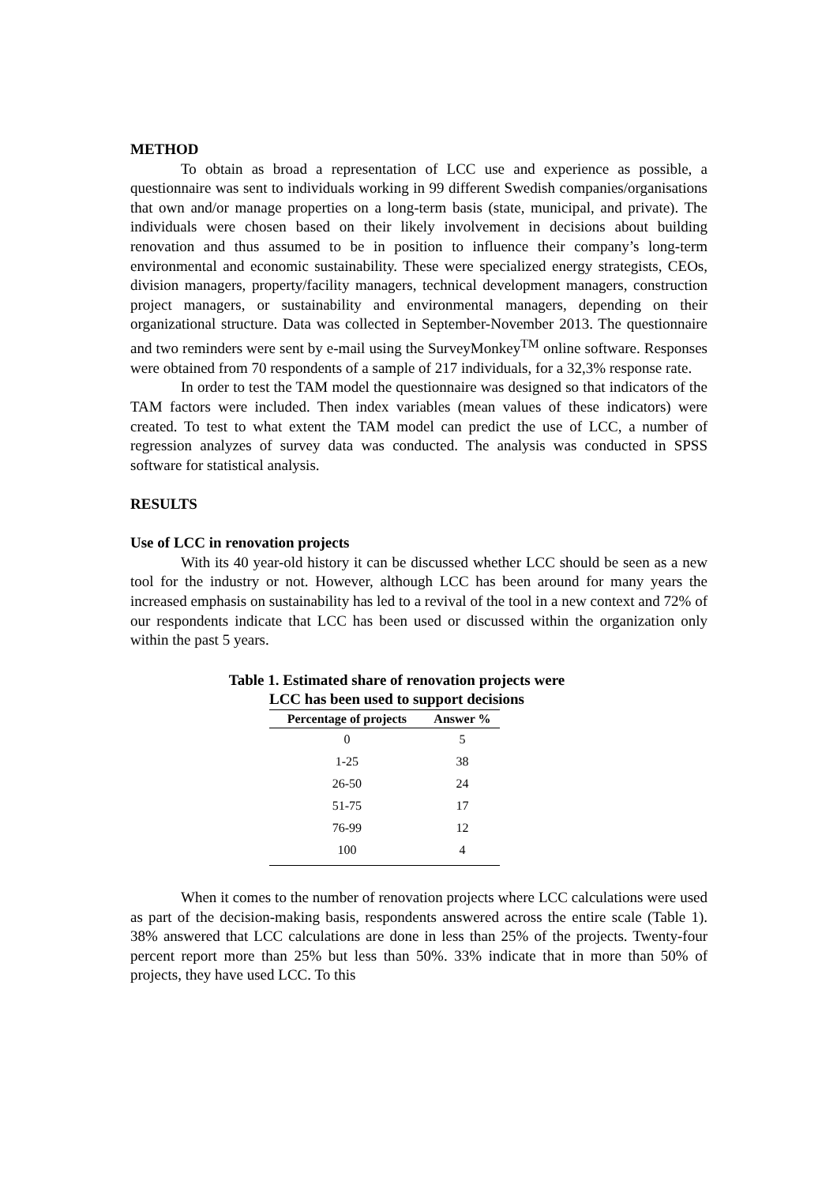METHOD
To obtain as broad a representation of LCC use and experience as possible, a questionnaire was sent to individuals working in 99 different Swedish companies/organisations that own and/or manage properties on a long-term basis (state, municipal, and private). The individuals were chosen based on their likely involvement in decisions about building renovation and thus assumed to be in position to influence their company’s long-term environmental and economic sustainability. These were specialized energy strategists, CEOs, division managers, property/facility managers, technical development managers, construction project managers, or sustainability and environmental managers, depending on their organizational structure. Data was collected in September-November 2013. The questionnaire and two reminders were sent by e-mail using the SurveyMonkey<sup>TM</sup> online software. Responses were obtained from 70 respondents of a sample of 217 individuals, for a 32,3% response rate.
In order to test the TAM model the questionnaire was designed so that indicators of the TAM factors were included. Then index variables (mean values of these indicators) were created. To test to what extent the TAM model can predict the use of LCC, a number of regression analyzes of survey data was conducted. The analysis was conducted in SPSS software for statistical analysis.
RESULTS
Use of LCC in renovation projects
With its 40 year-old history it can be discussed whether LCC should be seen as a new tool for the industry or not. However, although LCC has been around for many years the increased emphasis on sustainability has led to a revival of the tool in a new context and 72% of our respondents indicate that LCC has been used or discussed within the organization only within the past 5 years.
Table 1. Estimated share of renovation projects were
LCC has been used to support decisions
| Percentage of projects | Answer % |
| --- | --- |
| 0 | 5 |
| 1-25 | 38 |
| 26-50 | 24 |
| 51-75 | 17 |
| 76-99 | 12 |
| 100 | 4 |
When it comes to the number of renovation projects where LCC calculations were used as part of the decision-making basis, respondents answered across the entire scale (Table 1). 38% answered that LCC calculations are done in less than 25% of the projects. Twenty-four percent report more than 25% but less than 50%. 33% indicate that in more than 50% of projects, they have used LCC. To this